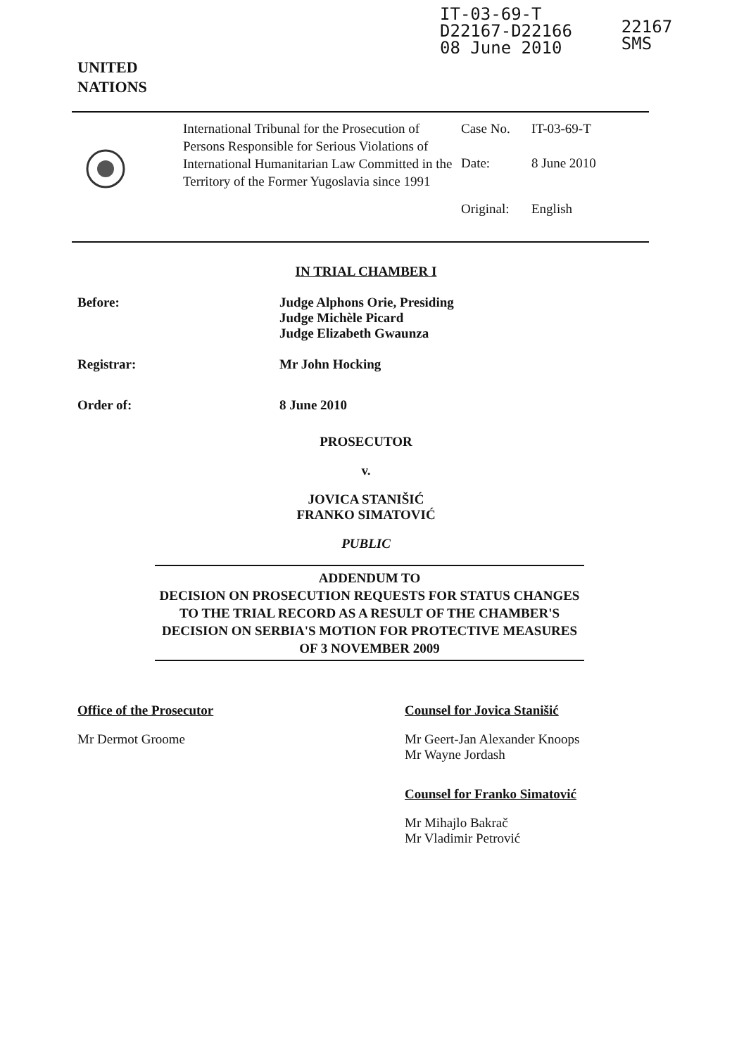UNITED
NATIONS
IT-03-69-T
D22167-D22166
08 June 2010
22167
SMS
International Tribunal for the Prosecution of Persons Responsible for Serious Violations of International Humanitarian Law Committed in the Territory of the Former Yugoslavia since 1991
Case No. IT-03-69-T
Date: 8 June 2010
Original: English
IN TRIAL CHAMBER I
Before: Judge Alphons Orie, Presiding
Judge Michèle Picard
Judge Elizabeth Gwaunza
Registrar: Mr John Hocking
Order of: 8 June 2010
PROSECUTOR
v.
JOVICA STANIŠIĆ
FRANKO SIMATOVIĆ
PUBLIC
ADDENDUM TO
DECISION ON PROSECUTION REQUESTS FOR STATUS CHANGES TO THE TRIAL RECORD AS A RESULT OF THE CHAMBER'S DECISION ON SERBIA'S MOTION FOR PROTECTIVE MEASURES OF 3 NOVEMBER 2009
Office of the Prosecutor
Mr Dermot Groome
Counsel for Jovica Stanišić
Mr Geert-Jan Alexander Knoops
Mr Wayne Jordash
Counsel for Franko Simatović
Mr Mihajlo Bakrač
Mr Vladimir Petrović